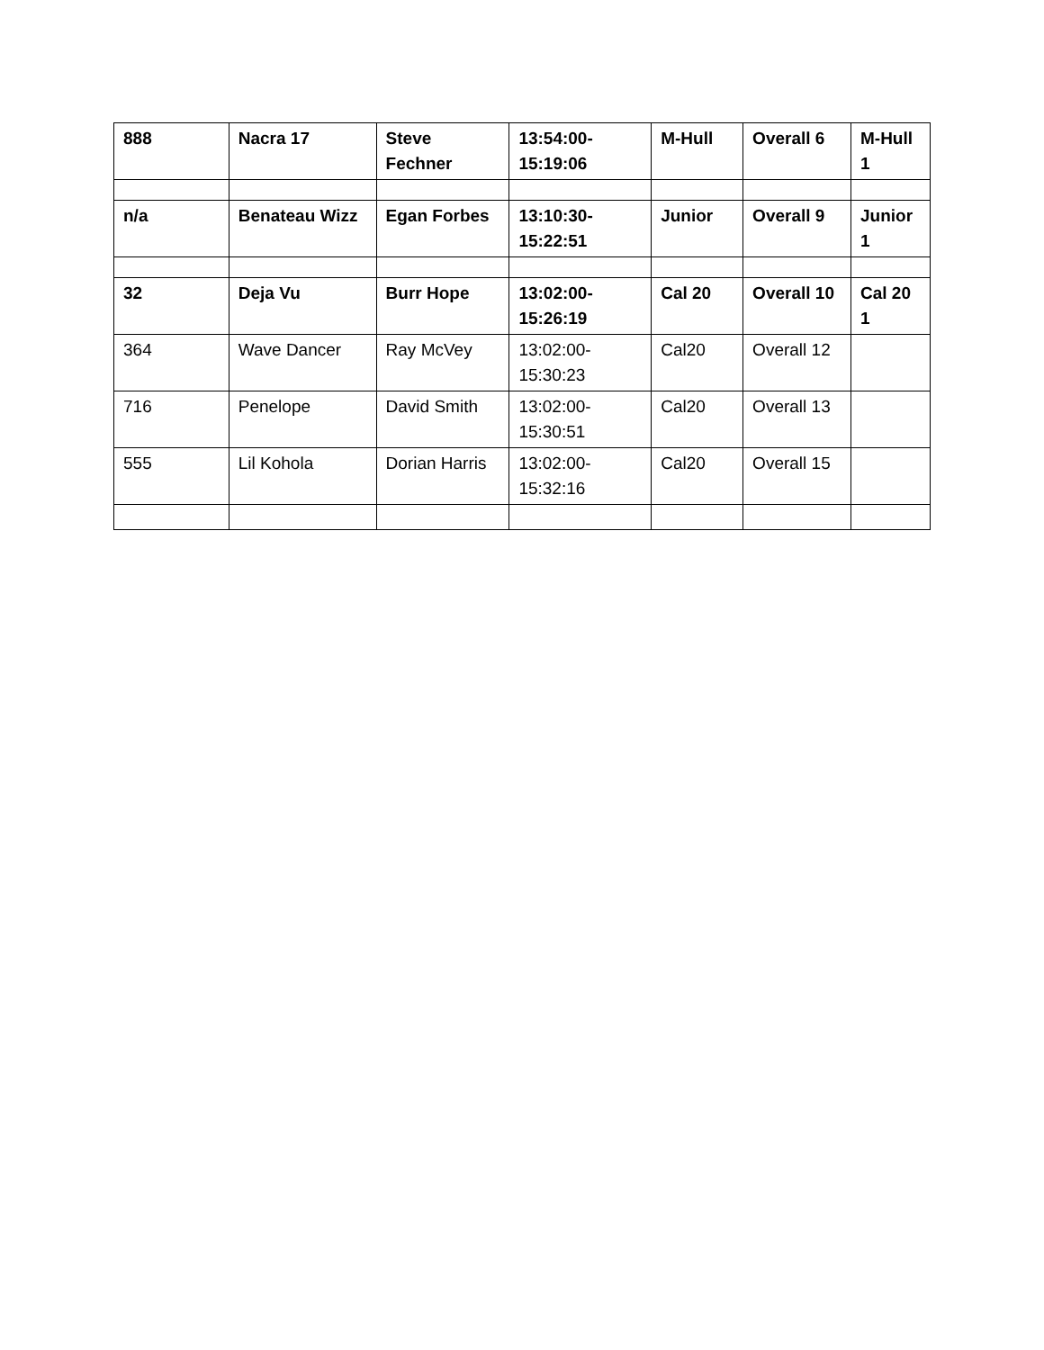| 888 | Nacra 17 | Steve Fechner | 13:54:00-15:19:06 | M-Hull | Overall 6 | M-Hull 1 |
| n/a | Benateau Wizz | Egan Forbes | 13:10:30-15:22:51 | Junior | Overall 9 | Junior 1 |
| 32 | Deja Vu | Burr Hope | 13:02:00-15:26:19 | Cal 20 | Overall 10 | Cal 20 1 |
| 364 | Wave Dancer | Ray McVey | 13:02:00-15:30:23 | Cal20 | Overall 12 | |
| 716 | Penelope | David Smith | 13:02:00-15:30:51 | Cal20 | Overall 13 | |
| 555 | Lil Kohola | Dorian Harris | 13:02:00-15:32:16 | Cal20 | Overall 15 | |